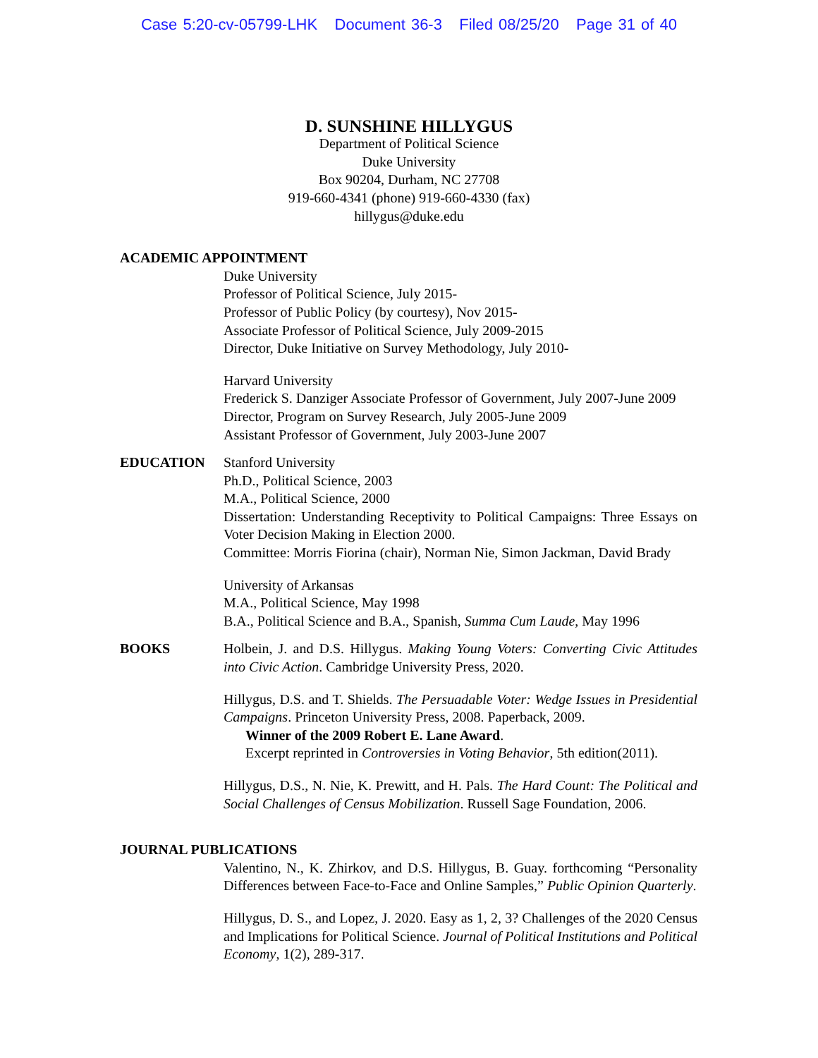Case 5:20-cv-05799-LHK Document 36-3 Filed 08/25/20 Page 31 of 40
D. SUNSHINE HILLYGUS
Department of Political Science
Duke University
Box 90204, Durham, NC 27708
919-660-4341 (phone) 919-660-4330 (fax)
hillygus@duke.edu
ACADEMIC APPOINTMENT
Duke University
Professor of Political Science, July 2015-
Professor of Public Policy (by courtesy), Nov 2015-
Associate Professor of Political Science, July 2009-2015
Director, Duke Initiative on Survey Methodology, July 2010-
Harvard University
Frederick S. Danziger Associate Professor of Government, July 2007-June 2009
Director, Program on Survey Research, July 2005-June 2009
Assistant Professor of Government, July 2003-June 2007
EDUCATION Stanford University
Ph.D., Political Science, 2003
M.A., Political Science, 2000
Dissertation: Understanding Receptivity to Political Campaigns: Three Essays on Voter Decision Making in Election 2000.
Committee: Morris Fiorina (chair), Norman Nie, Simon Jackman, David Brady
University of Arkansas
M.A., Political Science, May 1998
B.A., Political Science and B.A., Spanish, Summa Cum Laude, May 1996
BOOKS Holbein, J. and D.S. Hillygus. Making Young Voters: Converting Civic Attitudes into Civic Action. Cambridge University Press, 2020.
Hillygus, D.S. and T. Shields. The Persuadable Voter: Wedge Issues in Presidential Campaigns. Princeton University Press, 2008. Paperback, 2009.
Winner of the 2009 Robert E. Lane Award.
Excerpt reprinted in Controversies in Voting Behavior, 5th edition(2011).
Hillygus, D.S., N. Nie, K. Prewitt, and H. Pals. The Hard Count: The Political and Social Challenges of Census Mobilization. Russell Sage Foundation, 2006.
JOURNAL PUBLICATIONS
Valentino, N., K. Zhirkov, and D.S. Hillygus, B. Guay. forthcoming “Personality Differences between Face-to-Face and Online Samples,” Public Opinion Quarterly.
Hillygus, D. S., and Lopez, J. 2020. Easy as 1, 2, 3? Challenges of the 2020 Census and Implications for Political Science. Journal of Political Institutions and Political Economy, 1(2), 289-317.